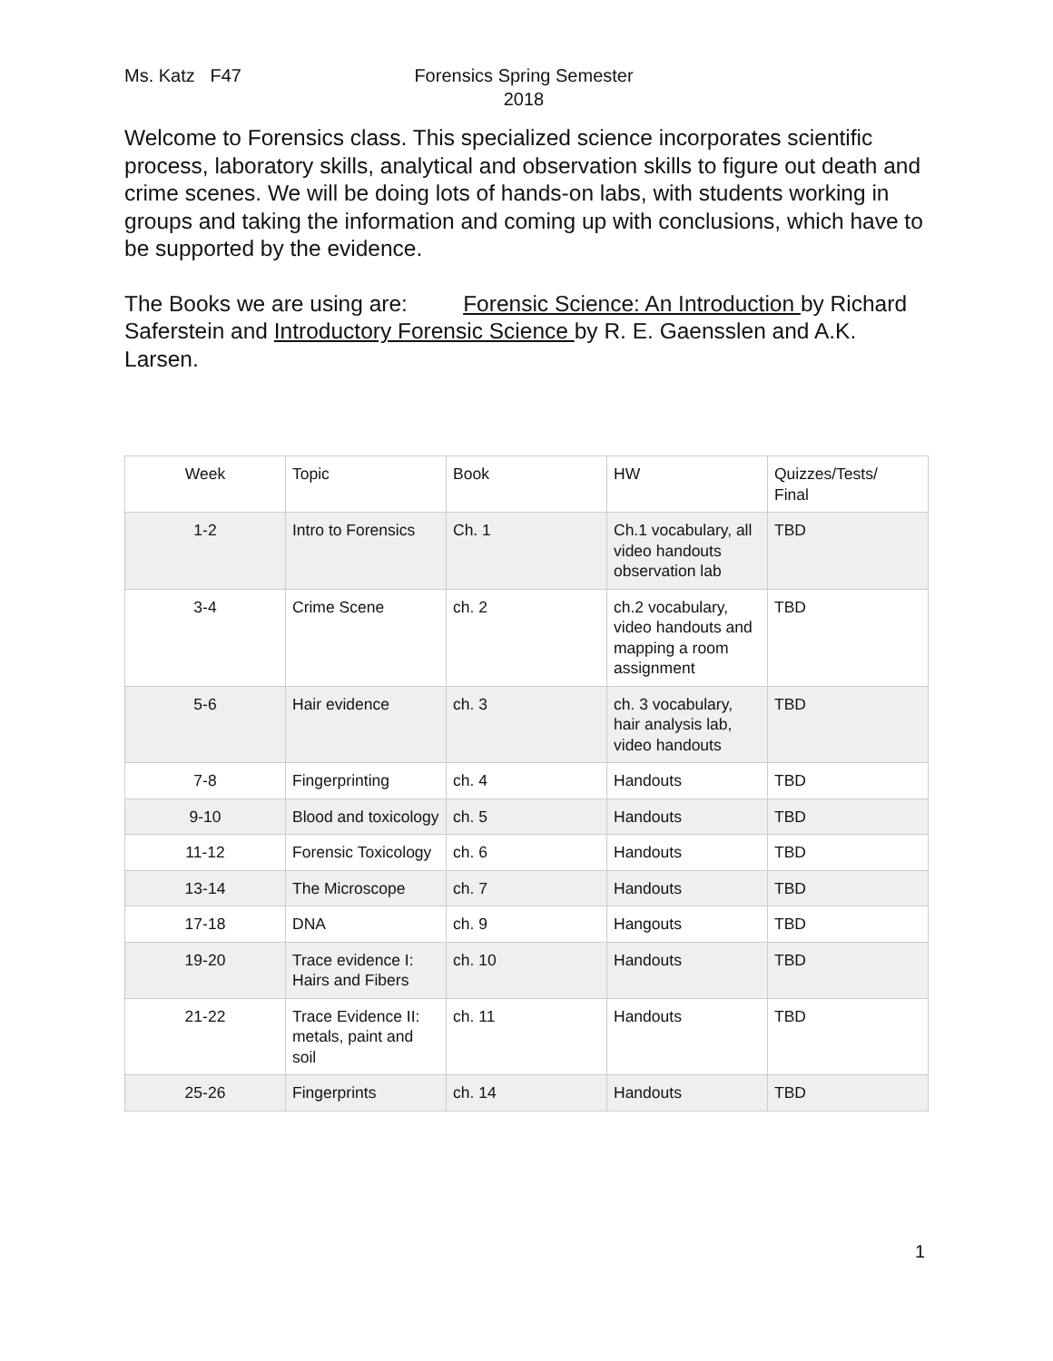Ms. Katz F47 Forensics Spring Semester
2018
Welcome to Forensics class. This specialized science incorporates scientific process, laboratory skills, analytical and observation skills to figure out death and crime scenes. We will be doing lots of hands-on labs, with students working in groups and taking the information and coming up with conclusions, which have to be supported by the evidence.
The Books we are using are: Forensic Science: An Introduction by Richard Saferstein and Introductory Forensic Science by R. E. Gaensslen and A.K. Larsen.
| Week | Topic | Book | HW | Quizzes/Tests/ Final |
| --- | --- | --- | --- | --- |
| 1-2 | Intro to Forensics | Ch. 1 | Ch.1 vocabulary, all video handouts observation lab | TBD |
| 3-4 | Crime Scene | ch. 2 | ch.2 vocabulary, video handouts and mapping a room assignment | TBD |
| 5-6 | Hair evidence | ch. 3 | ch. 3 vocabulary, hair analysis lab, video handouts | TBD |
| 7-8 | Fingerprinting | ch. 4 | Handouts | TBD |
| 9-10 | Blood and toxicology | ch. 5 | Handouts | TBD |
| 11-12 | Forensic Toxicology | ch. 6 | Handouts | TBD |
| 13-14 | The Microscope | ch. 7 | Handouts | TBD |
| 17-18 | DNA | ch. 9 | Hangouts | TBD |
| 19-20 | Trace evidence I: Hairs and Fibers | ch. 10 | Handouts | TBD |
| 21-22 | Trace Evidence II: metals, paint and soil | ch. 11 | Handouts | TBD |
| 25-26 | Fingerprints | ch. 14 | Handouts | TBD |
1